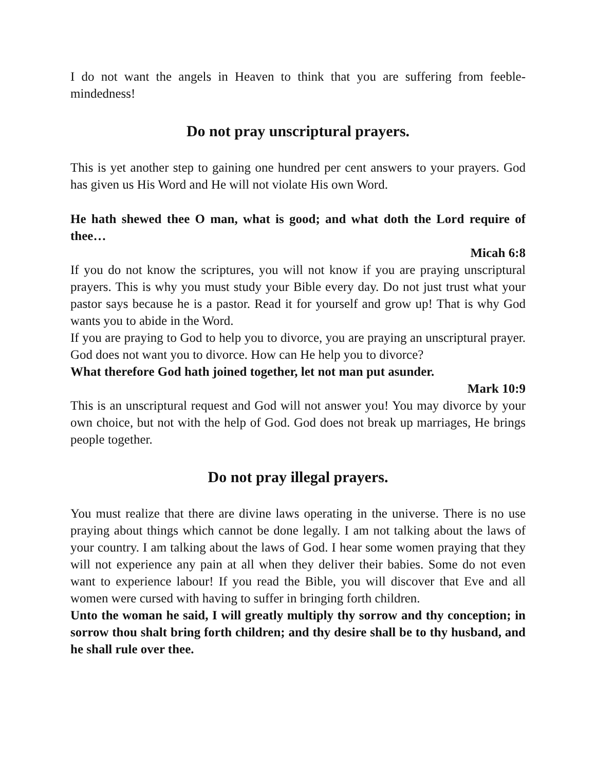I do not want the angels in Heaven to think that you are suffering from feeble-mindedness!
Do not pray unscriptural prayers.
This is yet another step to gaining one hundred per cent answers to your prayers. God has given us His Word and He will not violate His own Word.
He hath shewed thee O man, what is good; and what doth the Lord require of thee…
Micah 6:8
If you do not know the scriptures, you will not know if you are praying unscriptural prayers. This is why you must study your Bible every day. Do not just trust what your pastor says because he is a pastor. Read it for yourself and grow up! That is why God wants you to abide in the Word.
If you are praying to God to help you to divorce, you are praying an unscriptural prayer. God does not want you to divorce. How can He help you to divorce?
What therefore God hath joined together, let not man put asunder.
Mark 10:9
This is an unscriptural request and God will not answer you! You may divorce by your own choice, but not with the help of God. God does not break up marriages, He brings people together.
Do not pray illegal prayers.
You must realize that there are divine laws operating in the universe. There is no use praying about things which cannot be done legally. I am not talking about the laws of your country. I am talking about the laws of God. I hear some women praying that they will not experience any pain at all when they deliver their babies. Some do not even want to experience labour! If you read the Bible, you will discover that Eve and all women were cursed with having to suffer in bringing forth children.
Unto the woman he said, I will greatly multiply thy sorrow and thy conception; in sorrow thou shalt bring forth children; and thy desire shall be to thy husband, and he shall rule over thee.